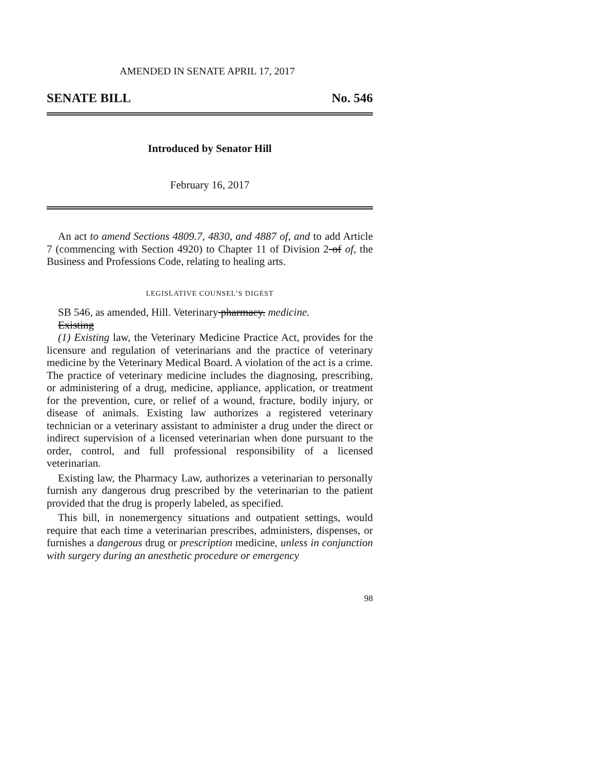AMENDED IN SENATE APRIL 17, 2017
SENATE BILL No. 546
Introduced by Senator Hill
February 16, 2017
An act to amend Sections 4809.7, 4830, and 4887 of, and to add Article 7 (commencing with Section 4920) to Chapter 11 of Division 2 of of, the Business and Professions Code, relating to healing arts.
LEGISLATIVE COUNSEL’S DIGEST
SB 546, as amended, Hill. Veterinary pharmacy. medicine.
Existing
(1) Existing law, the Veterinary Medicine Practice Act, provides for the licensure and regulation of veterinarians and the practice of veterinary medicine by the Veterinary Medical Board. A violation of the act is a crime. The practice of veterinary medicine includes the diagnosing, prescribing, or administering of a drug, medicine, appliance, application, or treatment for the prevention, cure, or relief of a wound, fracture, bodily injury, or disease of animals. Existing law authorizes a registered veterinary technician or a veterinary assistant to administer a drug under the direct or indirect supervision of a licensed veterinarian when done pursuant to the order, control, and full professional responsibility of a licensed veterinarian.
Existing law, the Pharmacy Law, authorizes a veterinarian to personally furnish any dangerous drug prescribed by the veterinarian to the patient provided that the drug is properly labeled, as specified.
This bill, in nonemergency situations and outpatient settings, would require that each time a veterinarian prescribes, administers, dispenses, or furnishes a dangerous drug or prescription medicine, unless in conjunction with surgery during an anesthetic procedure or emergency
98